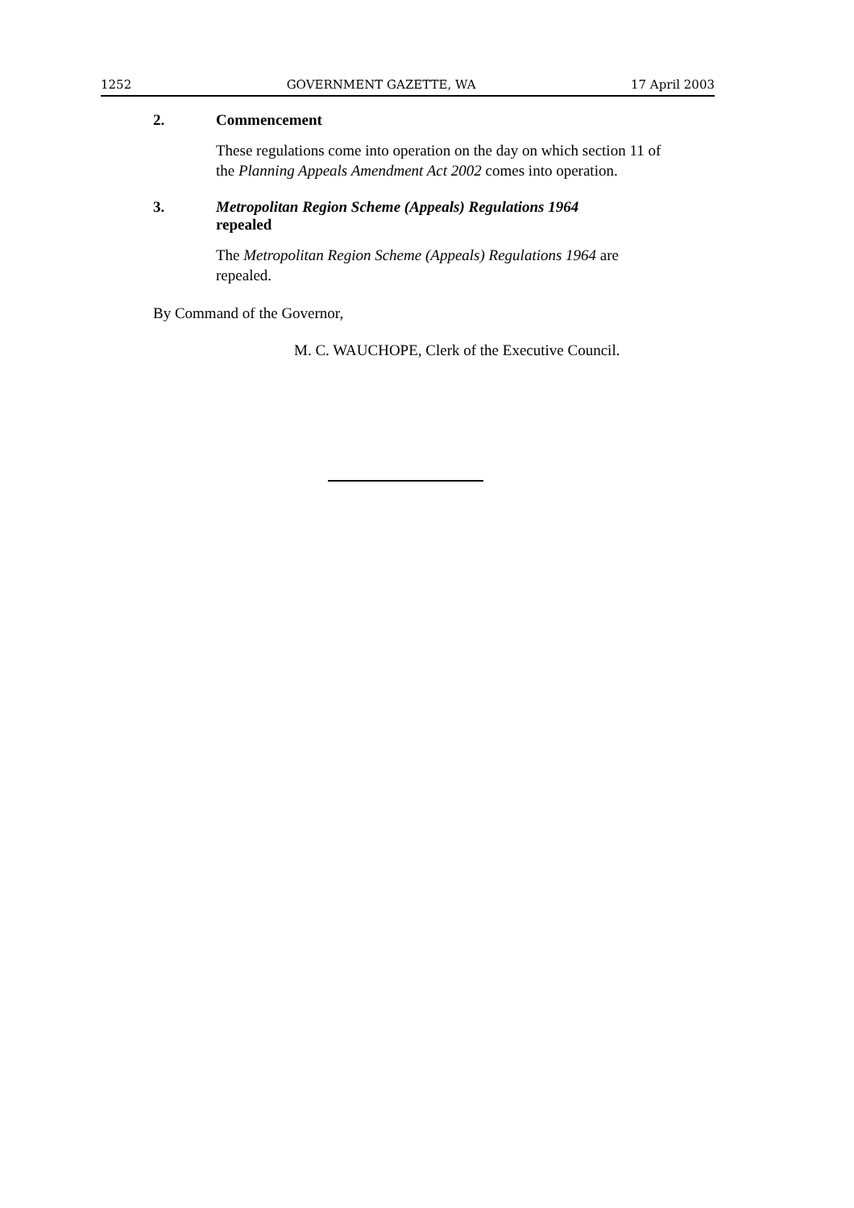1252 GOVERNMENT GAZETTE, WA 17 April 2003
2. Commencement
These regulations come into operation on the day on which section 11 of the Planning Appeals Amendment Act 2002 comes into operation.
3. Metropolitan Region Scheme (Appeals) Regulations 1964 repealed
The Metropolitan Region Scheme (Appeals) Regulations 1964 are repealed.
By Command of the Governor,
M. C. WAUCHOPE, Clerk of the Executive Council.